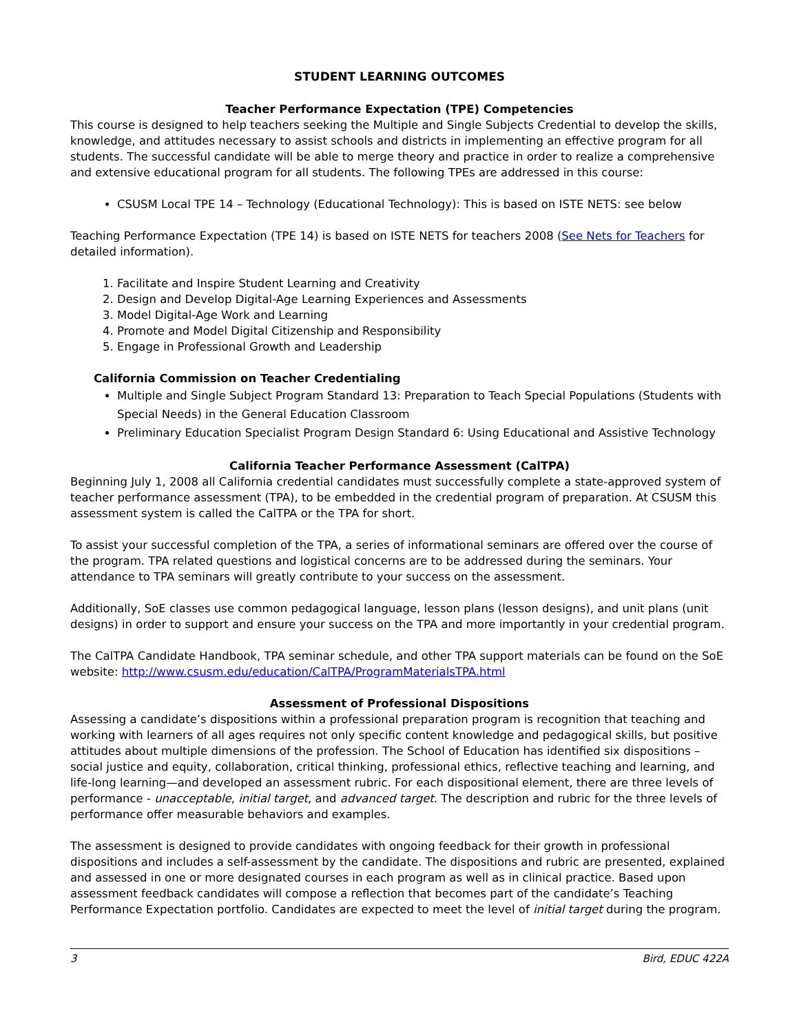STUDENT LEARNING OUTCOMES
Teacher Performance Expectation (TPE) Competencies
This course is designed to help teachers seeking the Multiple and Single Subjects Credential to develop the skills, knowledge, and attitudes necessary to assist schools and districts in implementing an effective program for all students. The successful candidate will be able to merge theory and practice in order to realize a comprehensive and extensive educational program for all students. The following TPEs are addressed in this course:
CSUSM Local TPE 14 – Technology (Educational Technology): This is based on ISTE NETS: see below
Teaching Performance Expectation (TPE 14) is based on ISTE NETS for teachers 2008 (See Nets for Teachers for detailed information).
1. Facilitate and Inspire Student Learning and Creativity
2. Design and Develop Digital-Age Learning Experiences and Assessments
3. Model Digital-Age Work and Learning
4. Promote and Model Digital Citizenship and Responsibility
5. Engage in Professional Growth and Leadership
California Commission on Teacher Credentialing
Multiple and Single Subject Program Standard 13: Preparation to Teach Special Populations (Students with Special Needs) in the General Education Classroom
Preliminary Education Specialist Program Design Standard 6: Using Educational and Assistive Technology
California Teacher Performance Assessment (CalTPA)
Beginning July 1, 2008 all California credential candidates must successfully complete a state-approved system of teacher performance assessment (TPA), to be embedded in the credential program of preparation. At CSUSM this assessment system is called the CalTPA or the TPA for short.
To assist your successful completion of the TPA, a series of informational seminars are offered over the course of the program. TPA related questions and logistical concerns are to be addressed during the seminars. Your attendance to TPA seminars will greatly contribute to your success on the assessment.
Additionally, SoE classes use common pedagogical language, lesson plans (lesson designs), and unit plans (unit designs) in order to support and ensure your success on the TPA and more importantly in your credential program.
The CalTPA Candidate Handbook, TPA seminar schedule, and other TPA support materials can be found on the SoE website: http://www.csusm.edu/education/CalTPA/ProgramMaterialsTPA.html
Assessment of Professional Dispositions
Assessing a candidate’s dispositions within a professional preparation program is recognition that teaching and working with learners of all ages requires not only specific content knowledge and pedagogical skills, but positive attitudes about multiple dimensions of the profession. The School of Education has identified six dispositions – social justice and equity, collaboration, critical thinking, professional ethics, reflective teaching and learning, and life-long learning—and developed an assessment rubric. For each dispositional element, there are three levels of performance - unacceptable, initial target, and advanced target. The description and rubric for the three levels of performance offer measurable behaviors and examples.
The assessment is designed to provide candidates with ongoing feedback for their growth in professional dispositions and includes a self-assessment by the candidate. The dispositions and rubric are presented, explained and assessed in one or more designated courses in each program as well as in clinical practice. Based upon assessment feedback candidates will compose a reflection that becomes part of the candidate’s Teaching Performance Expectation portfolio. Candidates are expected to meet the level of initial target during the program.
3 Bird, EDUC 422A